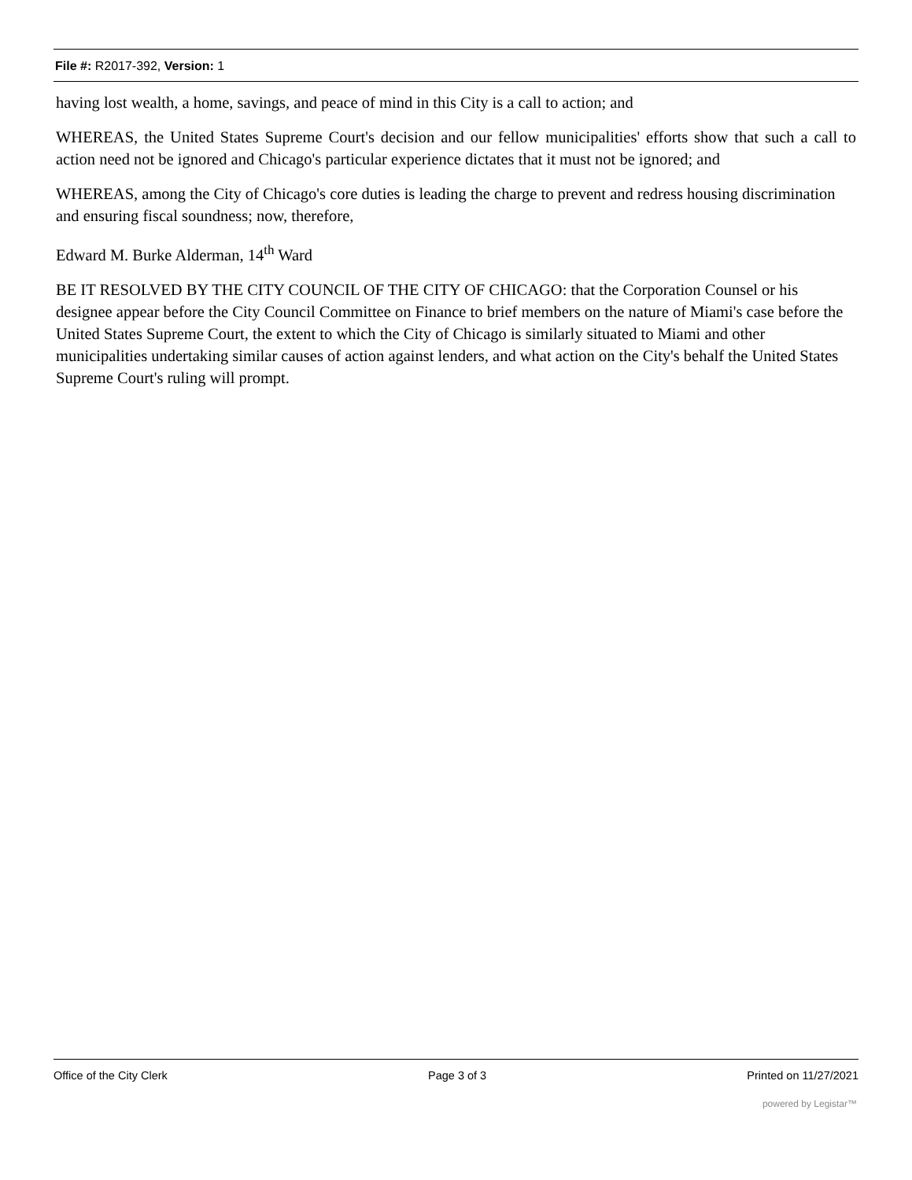File #: R2017-392, Version: 1
having lost wealth, a home, savings, and peace of mind in this City is a call to action; and
WHEREAS, the United States Supreme Court's decision and our fellow municipalities' efforts show that such a call to action need not be ignored and Chicago's particular experience dictates that it must not be ignored; and
WHEREAS, among the City of Chicago's core duties is leading the charge to prevent and redress housing discrimination and ensuring fiscal soundness; now, therefore,
Edward M. Burke Alderman, 14<sup>th</sup> Ward
BE IT RESOLVED BY THE CITY COUNCIL OF THE CITY OF CHICAGO: that the Corporation Counsel or his designee appear before the City Council Committee on Finance to brief members on the nature of Miami's case before the United States Supreme Court, the extent to which the City of Chicago is similarly situated to Miami and other municipalities undertaking similar causes of action against lenders, and what action on the City's behalf the United States Supreme Court's ruling will prompt.
Office of the City Clerk Page 3 of 3 Printed on 11/27/2021
powered by Legistar™